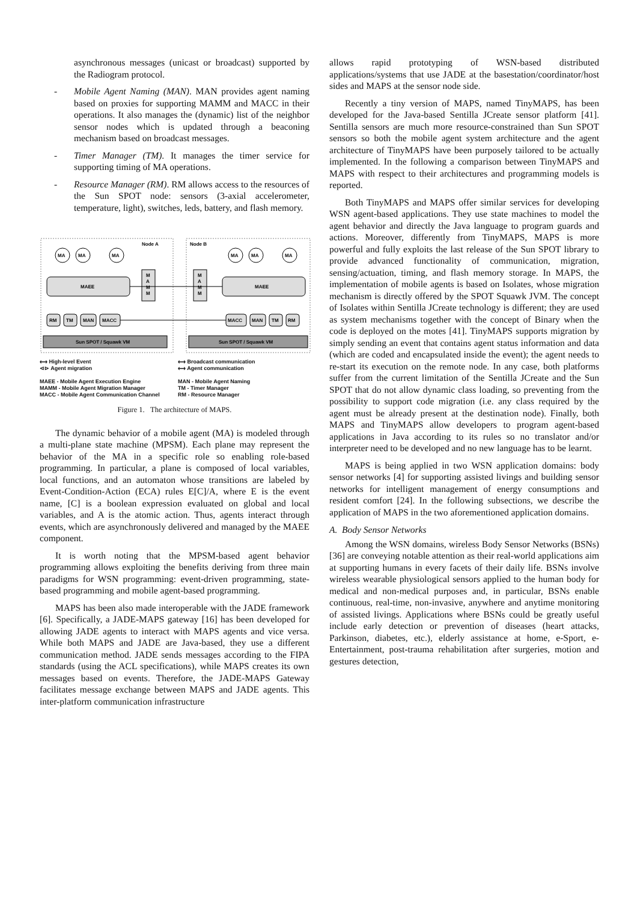asynchronous messages (unicast or broadcast) supported by the Radiogram protocol.
- Mobile Agent Naming (MAN). MAN provides agent naming based on proxies for supporting MAMM and MACC in their operations. It also manages the (dynamic) list of the neighbor sensor nodes which is updated through a beaconing mechanism based on broadcast messages.
- Timer Manager (TM). It manages the timer service for supporting timing of MA operations.
- Resource Manager (RM). RM allows access to the resources of the Sun SPOT node: sensors (3-axial accelerometer, temperature, light), switches, leds, battery, and flash memory.
Node A
Node B
MA
MA
MA
MA
MA
MA
MAEE
MAEE
M
A
M
M
M
A
M
M
RM
TM
MAN
MACC
MACC
MAN
TM
RM
Sun SPOT / Squawk VM
Sun SPOT / Squawk VM
⟷ High-level Event
⊲⊳ Agent migration
MAEE - Mobile Agent Execution Engine
MAMM - Mobile Agent Migration Manager
MACC - Mobile Agent Communication Channel
⟷ Broadcast communication
⟷ Agent communication
MAN - Mobile Agent Naming
TM - Timer Manager
RM - Resource Manager
Figure 1. The architecture of MAPS.
The dynamic behavior of a mobile agent (MA) is modeled through a multi-plane state machine (MPSM). Each plane may represent the behavior of the MA in a specific role so enabling role-based programming. In particular, a plane is composed of local variables, local functions, and an automaton whose transitions are labeled by Event-Condition-Action (ECA) rules E[C]/A, where E is the event name, [C] is a boolean expression evaluated on global and local variables, and A is the atomic action. Thus, agents interact through events, which are asynchronously delivered and managed by the MAEE component.
It is worth noting that the MPSM-based agent behavior programming allows exploiting the benefits deriving from three main paradigms for WSN programming: event-driven programming, state-based programming and mobile agent-based programming.
MAPS has been also made interoperable with the JADE framework [6]. Specifically, a JADE-MAPS gateway [16] has been developed for allowing JADE agents to interact with MAPS agents and vice versa. While both MAPS and JADE are Java-based, they use a different communication method. JADE sends messages according to the FIPA standards (using the ACL specifications), while MAPS creates its own messages based on events. Therefore, the JADE-MAPS Gateway facilitates message exchange between MAPS and JADE agents. This inter-platform communication infrastructure
allows rapid prototyping of WSN-based distributed applications/systems that use JADE at the basestation/coordinator/host sides and MAPS at the sensor node side.
Recently a tiny version of MAPS, named TinyMAPS, has been developed for the Java-based Sentilla JCreate sensor platform [41]. Sentilla sensors are much more resource-constrained than Sun SPOT sensors so both the mobile agent system architecture and the agent architecture of TinyMAPS have been purposely tailored to be actually implemented. In the following a comparison between TinyMAPS and MAPS with respect to their architectures and programming models is reported.
Both TinyMAPS and MAPS offer similar services for developing WSN agent-based applications. They use state machines to model the agent behavior and directly the Java language to program guards and actions. Moreover, differently from TinyMAPS, MAPS is more powerful and fully exploits the last release of the Sun SPOT library to provide advanced functionality of communication, migration, sensing/actuation, timing, and flash memory storage. In MAPS, the implementation of mobile agents is based on Isolates, whose migration mechanism is directly offered by the SPOT Squawk JVM. The concept of Isolates within Sentilla JCreate technology is different; they are used as system mechanisms together with the concept of Binary when the code is deployed on the motes [41]. TinyMAPS supports migration by simply sending an event that contains agent status information and data (which are coded and encapsulated inside the event); the agent needs to re-start its execution on the remote node. In any case, both platforms suffer from the current limitation of the Sentilla JCreate and the Sun SPOT that do not allow dynamic class loading, so preventing from the possibility to support code migration (i.e. any class required by the agent must be already present at the destination node). Finally, both MAPS and TinyMAPS allow developers to program agent-based applications in Java according to its rules so no translator and/or interpreter need to be developed and no new language has to be learnt.
MAPS is being applied in two WSN application domains: body sensor networks [4] for supporting assisted livings and building sensor networks for intelligent management of energy consumptions and resident comfort [24]. In the following subsections, we describe the application of MAPS in the two aforementioned application domains.
A. Body Sensor Networks
Among the WSN domains, wireless Body Sensor Networks (BSNs) [36] are conveying notable attention as their real-world applications aim at supporting humans in every facets of their daily life. BSNs involve wireless wearable physiological sensors applied to the human body for medical and non-medical purposes and, in particular, BSNs enable continuous, real-time, non-invasive, anywhere and anytime monitoring of assisted livings. Applications where BSNs could be greatly useful include early detection or prevention of diseases (heart attacks, Parkinson, diabetes, etc.), elderly assistance at home, e-Sport, e-Entertainment, post-trauma rehabilitation after surgeries, motion and gestures detection,